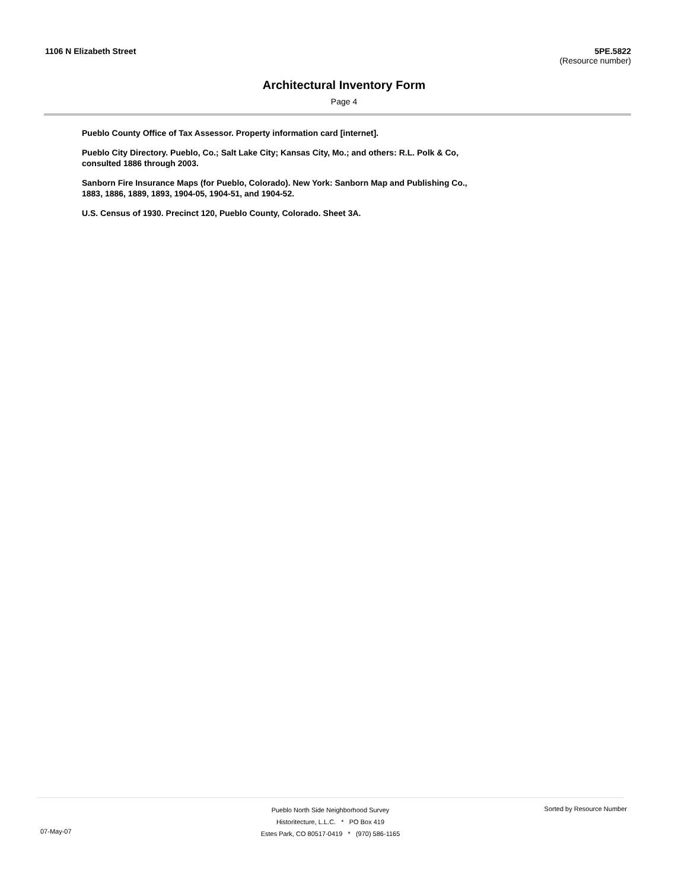1106 N Elizabeth Street 5PE.5822
(Resource number)
Architectural Inventory Form
Page 4
Pueblo County Office of Tax Assessor. Property information card [internet].
Pueblo City Directory. Pueblo, Co.; Salt Lake City; Kansas City, Mo.; and others: R.L. Polk & Co, consulted 1886 through 2003.
Sanborn Fire Insurance Maps (for Pueblo, Colorado). New York: Sanborn Map and Publishing Co., 1883, 1886, 1889, 1893, 1904-05, 1904-51, and 1904-52.
U.S. Census of 1930. Precinct 120, Pueblo County, Colorado. Sheet 3A.
Pueblo North Side Neighborhood Survey
Historitecture, L.L.C. * PO Box 419
Estes Park, CO 80517-0419 * (970) 586-1165
07-May-07
Sorted by Resource Number